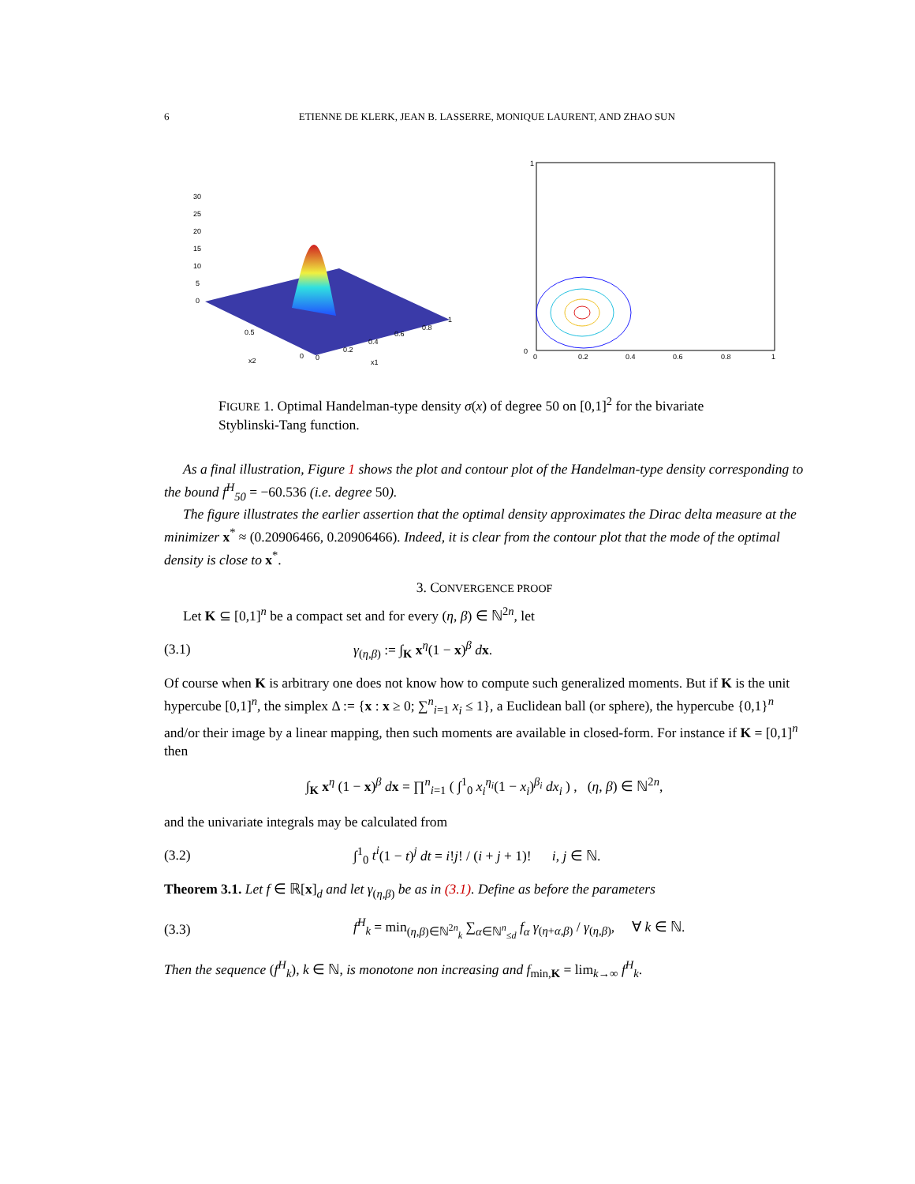6 ETIENNE DE KLERK, JEAN B. LASSERRE, MONIQUE LAURENT, AND ZHAO SUN
30
25
20
15
10
5
0
0.5
0
0
0.2
0.4
0.6
0.8
1
x2
x1
1
0
0
0.2
0.4
0.6
0.8
1
FIGURE 1. Optimal Handelman-type density σ(x) of degree 50 on [0,1]<sup>2</sup> for the bivariate Styblinski-Tang function.
As a final illustration, Figure 1 shows the plot and contour plot of the Handelman-type density corresponding to the bound f<sup>H</sup><sub>50</sub> = −60.536 (i.e. degree 50).
The figure illustrates the earlier assertion that the optimal density approximates the Dirac delta measure at the minimizer x<sup>*</sup> ≈ (0.20906466, 0.20906466). Indeed, it is clear from the contour plot that the mode of the optimal density is close to x<sup>*</sup>.
3. CONVERGENCE PROOF
Let K ⊆ [0,1]<sup>n</sup> be a compact set and for every (η, β) ∈ ℕ<sup>2n</sup>, let
(3.1) γ<sub>(η,β)</sub> := ∫<sub>K</sub> x<sup>η</sup>(1 − x)<sup>β</sup> dx.
Of course when K is arbitrary one does not know how to compute such generalized moments. But if K is the unit hypercube [0,1]<sup>n</sup>, the simplex Δ := {x : x ≥ 0; ∑<sup>n</sup><sub>i=1</sub> x<sub>i</sub> ≤ 1}, a Euclidean ball (or sphere), the hypercube {0,1}<sup>n</sup> and/or their image by a linear mapping, then such moments are available in closed-form. For instance if K = [0,1]<sup>n</sup> then
∫<sub>K</sub> x<sup>η</sup> (1 − x)<sup>β</sup> dx = ∏<sup>n</sup><sub>i=1</sub> ( ∫<sup>1</sup><sub>0</sub> x<sub>i</sub><sup>η<sub>i</sub></sup>(1 − x<sub>i</sub>)<sup>β<sub>i</sub></sup> dx<sub>i</sub> ) , (η, β) ∈ ℕ<sup>2n</sup>,
and the univariate integrals may be calculated from
(3.2) ∫<sup>1</sup><sub>0</sub> t<sup>i</sup>(1 − t)<sup>j</sup> dt = i!j! / (i + j + 1)! i, j ∈ ℕ.
Theorem 3.1. Let f ∈ ℝ[x]<sub>d</sub> and let γ<sub>(η,β)</sub> be as in (3.1). Define as before the parameters
(3.3) f<sup>H</sup><sub>k</sub> = min<sub>(η,β)∈ℕ<sup>2n</sup><sub>k</sub></sub> ∑<sub>α∈ℕ<sup>n</sup><sub>≤d</sub></sub> f<sub>α</sub> γ<sub>(η+α,β)</sub> / γ<sub>(η,β)</sub>, ∀ k ∈ ℕ.
Then the sequence (f<sup>H</sup><sub>k</sub>), k ∈ ℕ, is monotone non increasing and f<sub>min,K</sub> = lim<sub>k→∞</sub> f<sup>H</sup><sub>k</sub>.